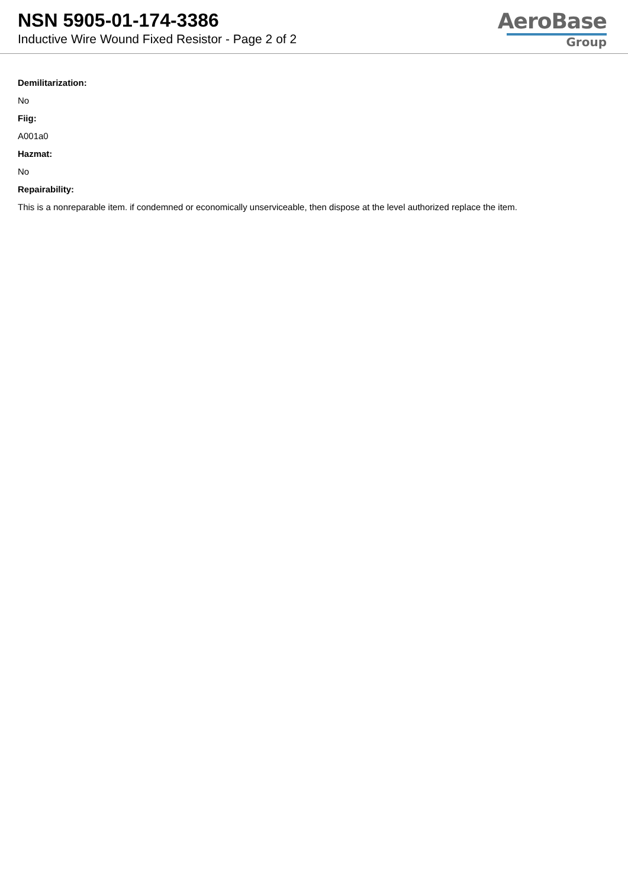NSN 5905-01-174-3386
Inductive Wire Wound Fixed Resistor - Page 2 of 2
AeroBase
Group
Demilitarization:
No
Fiig:
A001a0
Hazmat:
No
Repairability:
This is a nonreparable item. if condemned or economically unserviceable, then dispose at the level authorized replace the item.